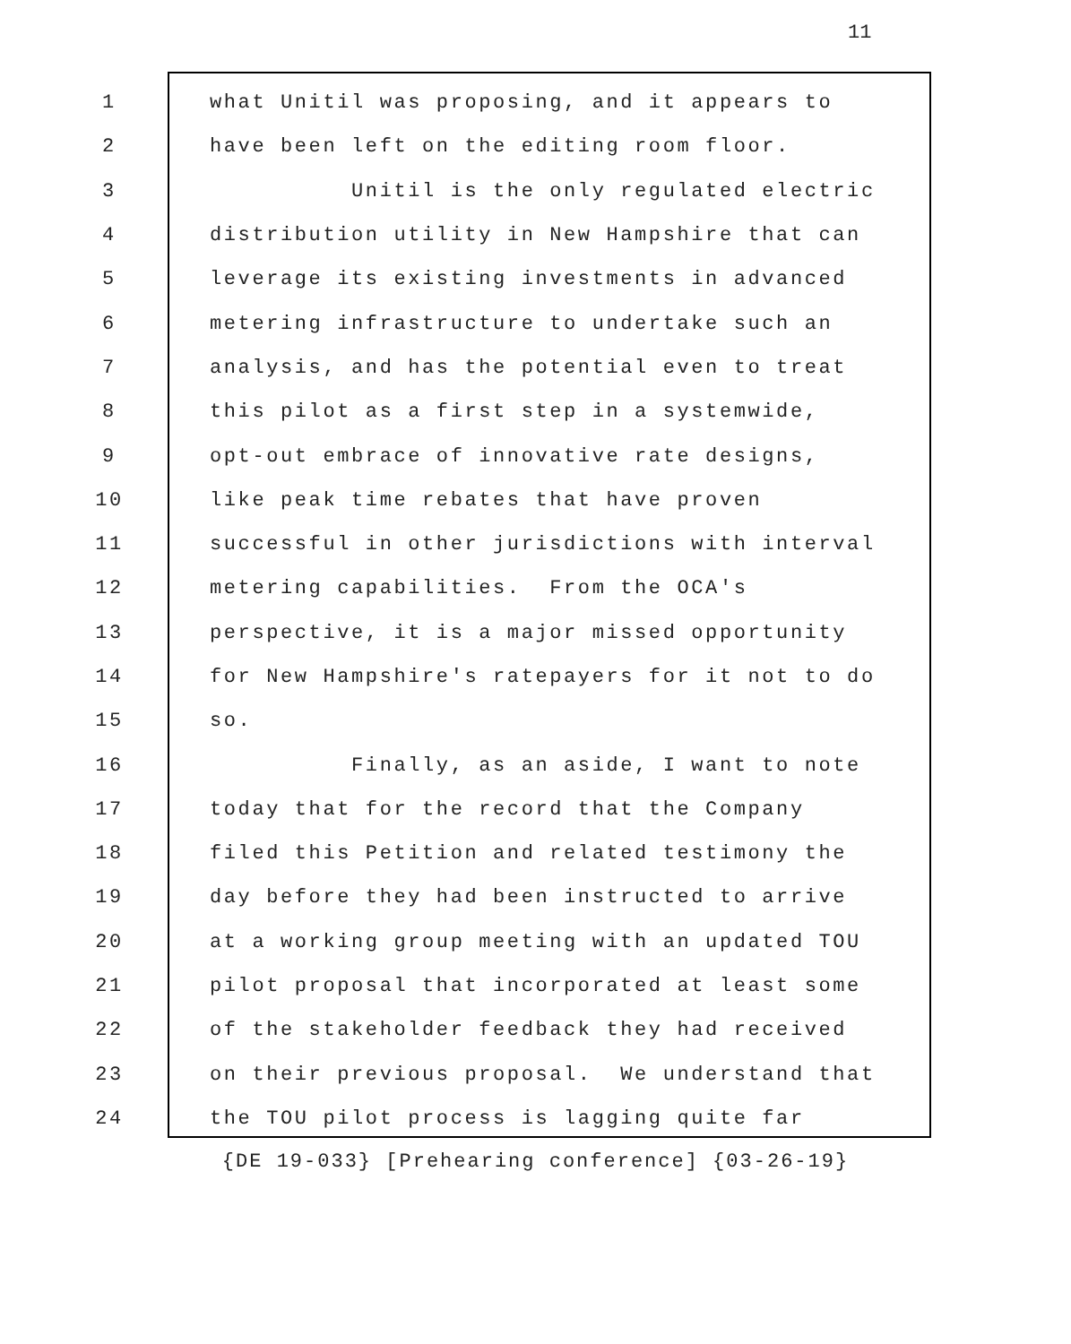11
1
what Unitil was proposing, and it appears to
2
have been left on the editing room floor.
3
Unitil is the only regulated electric
4
distribution utility in New Hampshire that can
5
leverage its existing investments in advanced
6
metering infrastructure to undertake such an
7
analysis, and has the potential even to treat
8
this pilot as a first step in a systemwide,
9
opt-out embrace of innovative rate designs,
10
like peak time rebates that have proven
11
successful in other jurisdictions with interval
12
metering capabilities. From the OCA's
13
perspective, it is a major missed opportunity
14
for New Hampshire's ratepayers for it not to do
15
so.
16
Finally, as an aside, I want to note
17
today that for the record that the Company
18
filed this Petition and related testimony the
19
day before they had been instructed to arrive
20
at a working group meeting with an updated TOU
21
pilot proposal that incorporated at least some
22
of the stakeholder feedback they had received
23
on their previous proposal. We understand that
24
the TOU pilot process is lagging quite far
{DE 19-033} [Prehearing conference] {03-26-19}